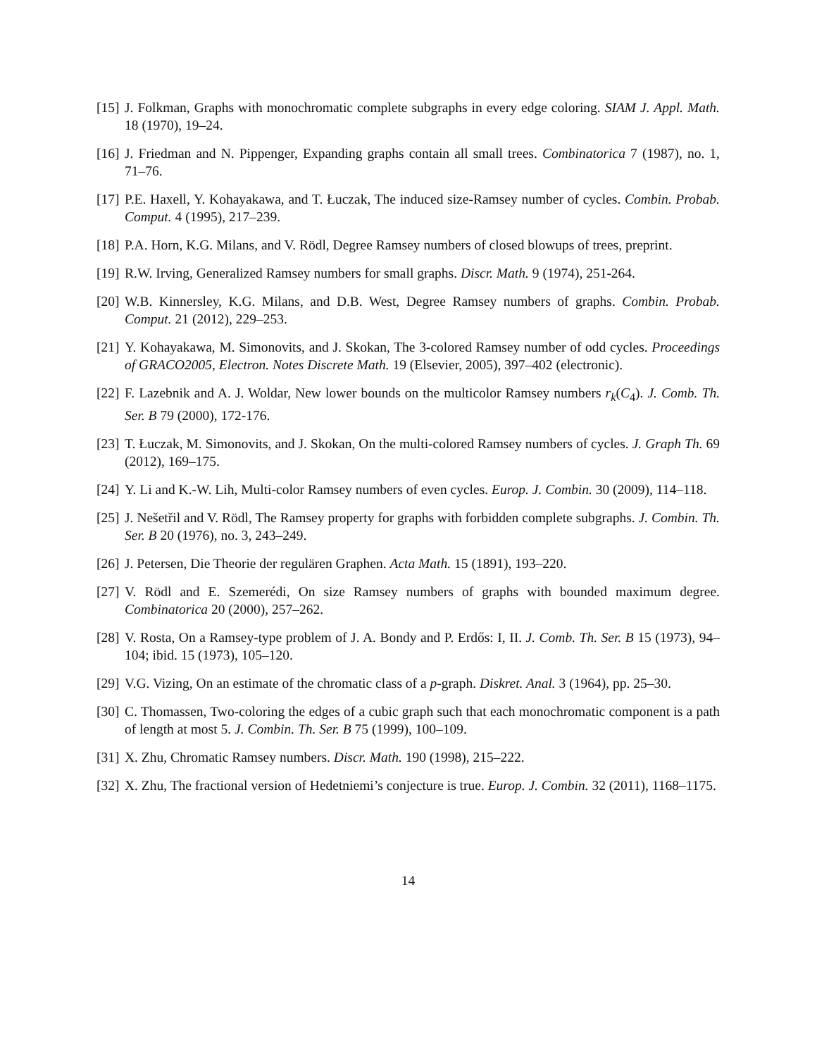[15] J. Folkman, Graphs with monochromatic complete subgraphs in every edge coloring. SIAM J. Appl. Math. 18 (1970), 19–24.
[16] J. Friedman and N. Pippenger, Expanding graphs contain all small trees. Combinatorica 7 (1987), no. 1, 71–76.
[17] P.E. Haxell, Y. Kohayakawa, and T. Łuczak, The induced size-Ramsey number of cycles. Combin. Probab. Comput. 4 (1995), 217–239.
[18] P.A. Horn, K.G. Milans, and V. Rödl, Degree Ramsey numbers of closed blowups of trees, preprint.
[19] R.W. Irving, Generalized Ramsey numbers for small graphs. Discr. Math. 9 (1974), 251-264.
[20] W.B. Kinnersley, K.G. Milans, and D.B. West, Degree Ramsey numbers of graphs. Combin. Probab. Comput. 21 (2012), 229–253.
[21] Y. Kohayakawa, M. Simonovits, and J. Skokan, The 3-colored Ramsey number of odd cycles. Proceedings of GRACO2005, Electron. Notes Discrete Math. 19 (Elsevier, 2005), 397–402 (electronic).
[22] F. Lazebnik and A. J. Woldar, New lower bounds on the multicolor Ramsey numbers r<sub>k</sub>(C<sub>4</sub>). J. Comb. Th. Ser. B 79 (2000), 172-176.
[23] T. Łuczak, M. Simonovits, and J. Skokan, On the multi-colored Ramsey numbers of cycles. J. Graph Th. 69 (2012), 169–175.
[24] Y. Li and K.-W. Lih, Multi-color Ramsey numbers of even cycles. Europ. J. Combin. 30 (2009), 114–118.
[25] J. Nešetřil and V. Rödl, The Ramsey property for graphs with forbidden complete subgraphs. J. Combin. Th. Ser. B 20 (1976), no. 3, 243–249.
[26] J. Petersen, Die Theorie der regulären Graphen. Acta Math. 15 (1891), 193–220.
[27] V. Rödl and E. Szemerédi, On size Ramsey numbers of graphs with bounded maximum degree. Combinatorica 20 (2000), 257–262.
[28] V. Rosta, On a Ramsey-type problem of J. A. Bondy and P. Erdős: I, II. J. Comb. Th. Ser. B 15 (1973), 94–104; ibid. 15 (1973), 105–120.
[29] V.G. Vizing, On an estimate of the chromatic class of a p-graph. Diskret. Anal. 3 (1964), pp. 25–30.
[30] C. Thomassen, Two-coloring the edges of a cubic graph such that each monochromatic component is a path of length at most 5. J. Combin. Th. Ser. B 75 (1999), 100–109.
[31] X. Zhu, Chromatic Ramsey numbers. Discr. Math. 190 (1998), 215–222.
[32] X. Zhu, The fractional version of Hedetniemi’s conjecture is true. Europ. J. Combin. 32 (2011), 1168–1175.
14